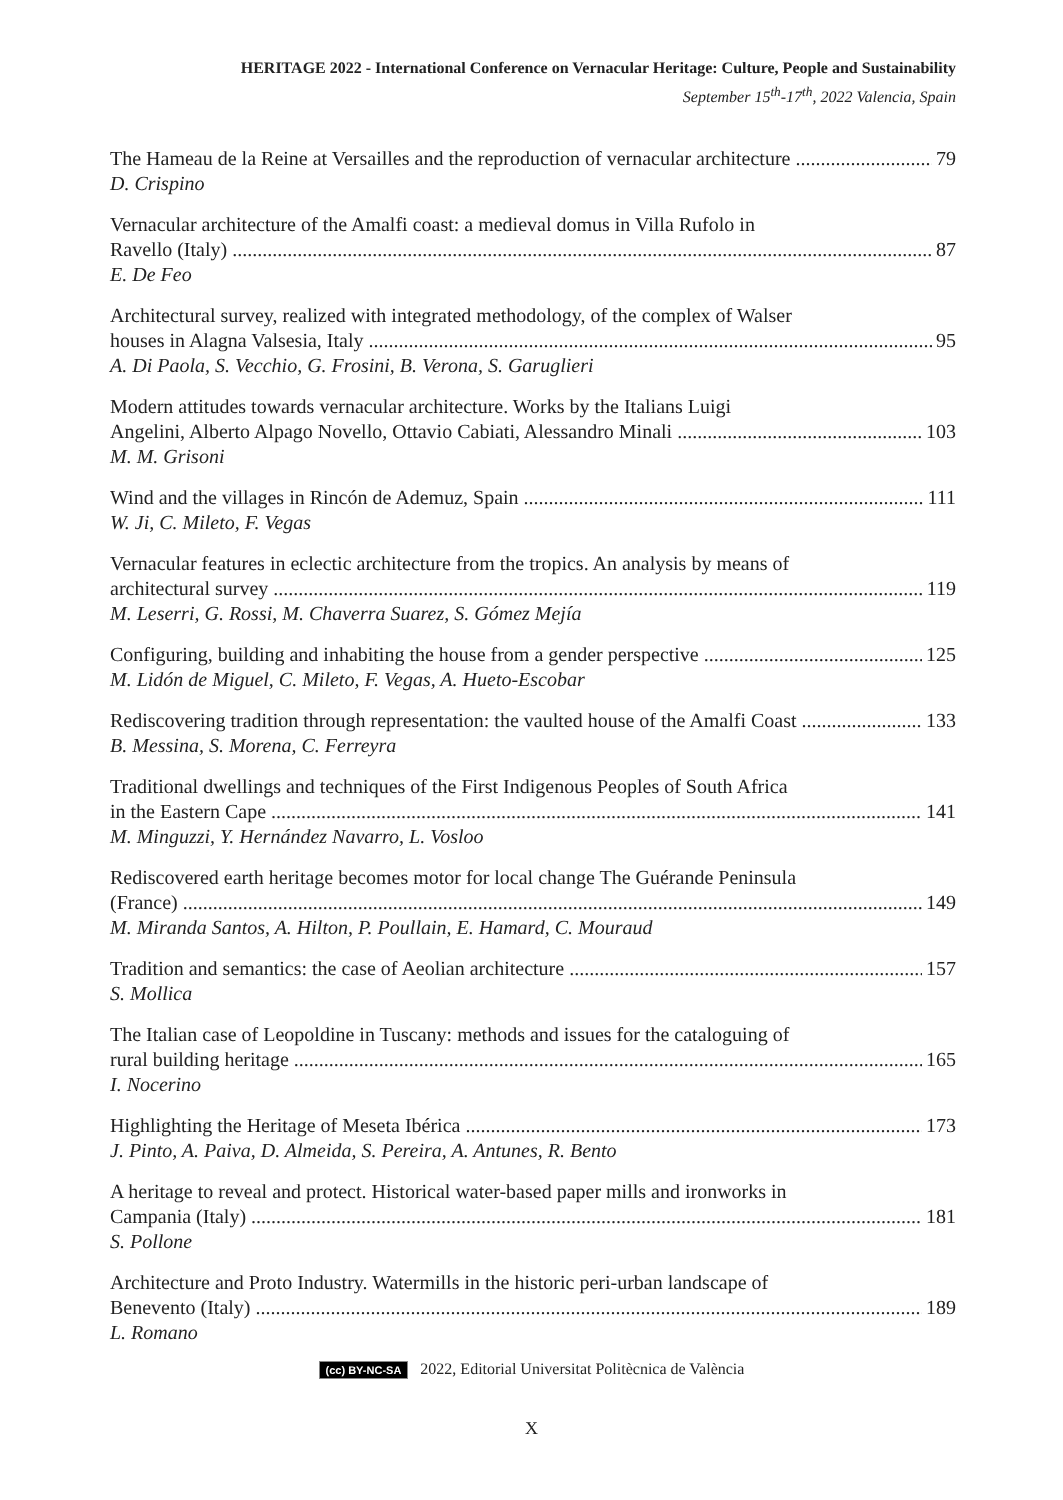HERITAGE 2022 - International Conference on Vernacular Heritage: Culture, People and Sustainability
September 15<sup>th</sup>-17<sup>th</sup>, 2022 Valencia, Spain
The Hameau de la Reine at Versailles and the reproduction of vernacular architecture 79
D. Crispino
Vernacular architecture of the Amalfi coast: a medieval domus in Villa Rufolo in
Ravello (Italy) 87
E. De Feo
Architectural survey, realized with integrated methodology, of the complex of Walser
houses in Alagna Valsesia, Italy 95
A. Di Paola, S. Vecchio, G. Frosini, B. Verona, S. Garuglieri
Modern attitudes towards vernacular architecture. Works by the Italians Luigi
Angelini, Alberto Alpago Novello, Ottavio Cabiati, Alessandro Minali 103
M. M. Grisoni
Wind and the villages in Rincón de Ademuz, Spain 111
W. Ji, C. Mileto, F. Vegas
Vernacular features in eclectic architecture from the tropics. An analysis by means of
architectural survey 119
M. Leserri, G. Rossi, M. Chaverra Suarez, S. Gómez Mejía
Configuring, building and inhabiting the house from a gender perspective 125
M. Lidón de Miguel, C. Mileto, F. Vegas, A. Hueto-Escobar
Rediscovering tradition through representation: the vaulted house of the Amalfi Coast 133
B. Messina, S. Morena, C. Ferreyra
Traditional dwellings and techniques of the First Indigenous Peoples of South Africa
in the Eastern Cape 141
M. Minguzzi, Y. Hernández Navarro, L. Vosloo
Rediscovered earth heritage becomes motor for local change The Guérande Peninsula
(France) 149
M. Miranda Santos, A. Hilton, P. Poullain, E. Hamard, C. Mouraud
Tradition and semantics: the case of Aeolian architecture 157
S. Mollica
The Italian case of Leopoldine in Tuscany: methods and issues for the cataloguing of
rural building heritage 165
I. Nocerino
Highlighting the Heritage of Meseta Ibérica 173
J. Pinto, A. Paiva, D. Almeida, S. Pereira, A. Antunes, R. Bento
A heritage to reveal and protect. Historical water-based paper mills and ironworks in
Campania (Italy) 181
S. Pollone
Architecture and Proto Industry. Watermills in the historic peri-urban landscape of
Benevento (Italy) 189
L. Romano
(cc) BY-NC-SA 2022, Editorial Universitat Politècnica de València
X